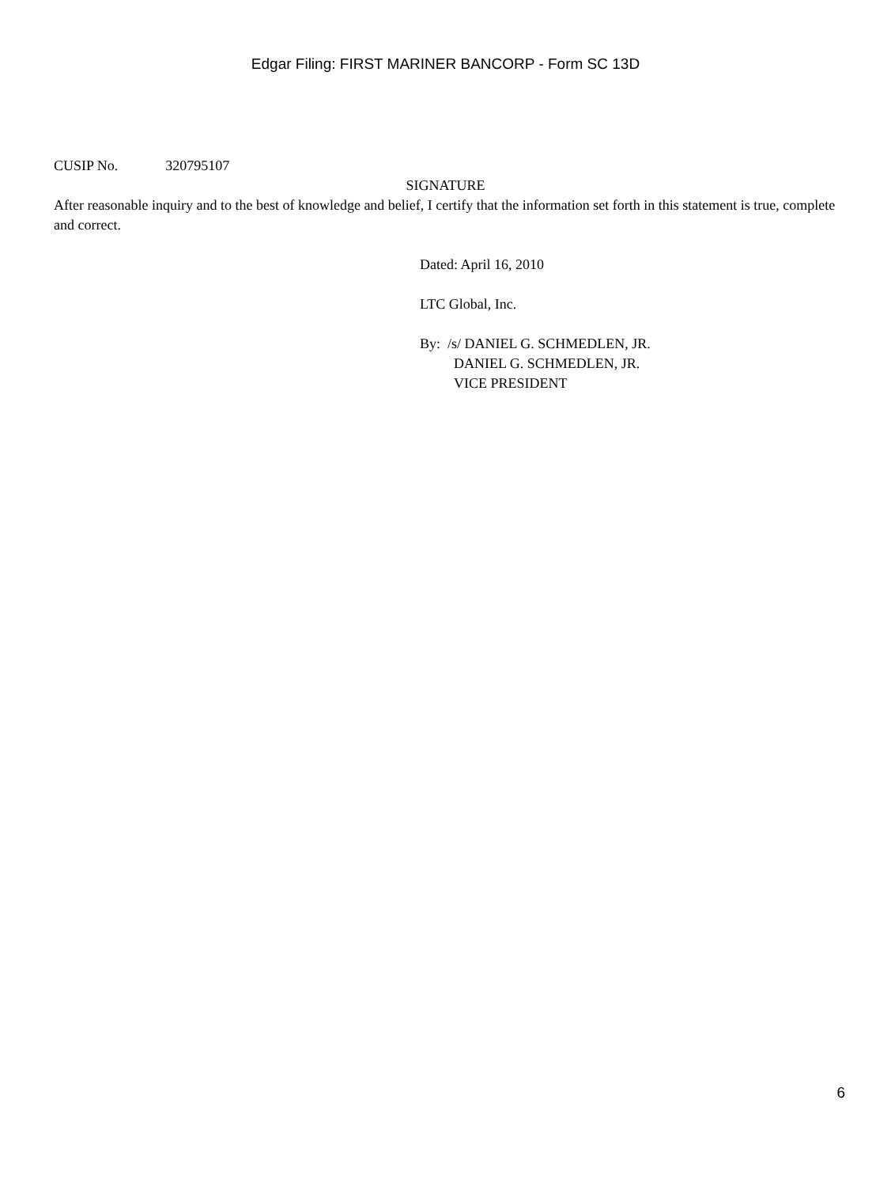Edgar Filing: FIRST MARINER BANCORP - Form SC 13D
CUSIP No. 320795107
SIGNATURE
After reasonable inquiry and to the best of knowledge and belief, I certify that the information set forth in this statement is true, complete and correct.
Dated: April 16, 2010
LTC Global, Inc.
By: /s/ DANIEL G. SCHMEDLEN, JR.
DANIEL G. SCHMEDLEN, JR.
VICE PRESIDENT
6